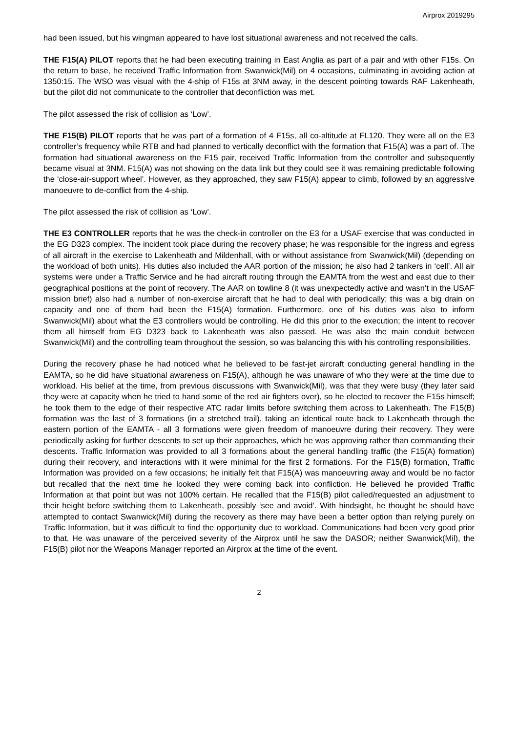Airprox 2019295
had been issued, but his wingman appeared to have lost situational awareness and not received the calls.
THE F15(A) PILOT reports that he had been executing training in East Anglia as part of a pair and with other F15s. On the return to base, he received Traffic Information from Swanwick(Mil) on 4 occasions, culminating in avoiding action at 1350:15. The WSO was visual with the 4-ship of F15s at 3NM away, in the descent pointing towards RAF Lakenheath, but the pilot did not communicate to the controller that deconfliction was met.
The pilot assessed the risk of collision as ‘Low’.
THE F15(B) PILOT reports that he was part of a formation of 4 F15s, all co-altitude at FL120. They were all on the E3 controller’s frequency while RTB and had planned to vertically deconflict with the formation that F15(A) was a part of. The formation had situational awareness on the F15 pair, received Traffic Information from the controller and subsequently became visual at 3NM. F15(A) was not showing on the data link but they could see it was remaining predictable following the ‘close-air-support wheel’. However, as they approached, they saw F15(A) appear to climb, followed by an aggressive manoeuvre to de-conflict from the 4-ship.
The pilot assessed the risk of collision as ‘Low’.
THE E3 CONTROLLER reports that he was the check-in controller on the E3 for a USAF exercise that was conducted in the EG D323 complex. The incident took place during the recovery phase; he was responsible for the ingress and egress of all aircraft in the exercise to Lakenheath and Mildenhall, with or without assistance from Swanwick(Mil) (depending on the workload of both units). His duties also included the AAR portion of the mission; he also had 2 tankers in ‘cell’. All air systems were under a Traffic Service and he had aircraft routing through the EAMTA from the west and east due to their geographical positions at the point of recovery. The AAR on towline 8 (it was unexpectedly active and wasn’t in the USAF mission brief) also had a number of non-exercise aircraft that he had to deal with periodically; this was a big drain on capacity and one of them had been the F15(A) formation. Furthermore, one of his duties was also to inform Swanwick(Mil) about what the E3 controllers would be controlling. He did this prior to the execution; the intent to recover them all himself from EG D323 back to Lakenheath was also passed. He was also the main conduit between Swanwick(Mil) and the controlling team throughout the session, so was balancing this with his controlling responsibilities.
During the recovery phase he had noticed what he believed to be fast-jet aircraft conducting general handling in the EAMTA, so he did have situational awareness on F15(A), although he was unaware of who they were at the time due to workload. His belief at the time, from previous discussions with Swanwick(Mil), was that they were busy (they later said they were at capacity when he tried to hand some of the red air fighters over), so he elected to recover the F15s himself; he took them to the edge of their respective ATC radar limits before switching them across to Lakenheath. The F15(B) formation was the last of 3 formations (in a stretched trail), taking an identical route back to Lakenheath through the eastern portion of the EAMTA - all 3 formations were given freedom of manoeuvre during their recovery. They were periodically asking for further descents to set up their approaches, which he was approving rather than commanding their descents. Traffic Information was provided to all 3 formations about the general handling traffic (the F15(A) formation) during their recovery, and interactions with it were minimal for the first 2 formations. For the F15(B) formation, Traffic Information was provided on a few occasions; he initially felt that F15(A) was manoeuvring away and would be no factor but recalled that the next time he looked they were coming back into confliction. He believed he provided Traffic Information at that point but was not 100% certain. He recalled that the F15(B) pilot called/requested an adjustment to their height before switching them to Lakenheath, possibly ‘see and avoid’. With hindsight, he thought he should have attempted to contact Swanwick(Mil) during the recovery as there may have been a better option than relying purely on Traffic Information, but it was difficult to find the opportunity due to workload. Communications had been very good prior to that. He was unaware of the perceived severity of the Airprox until he saw the DASOR; neither Swanwick(Mil), the F15(B) pilot nor the Weapons Manager reported an Airprox at the time of the event.
2